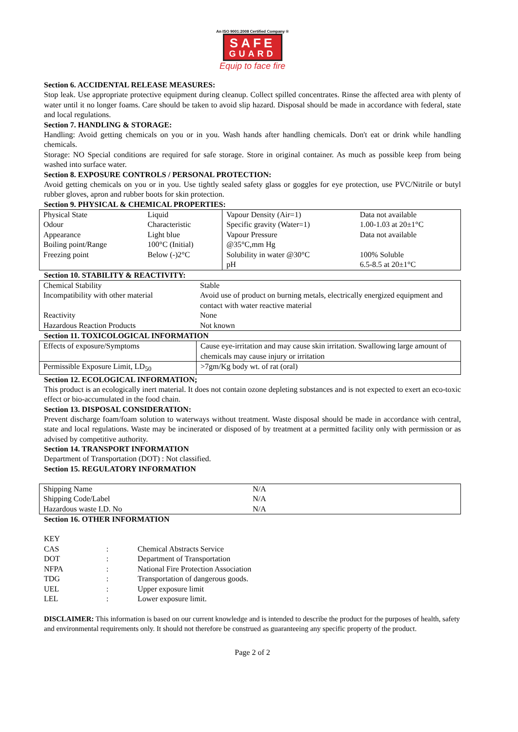An ISO 9001:2008 Certified Company ®
SAFE
GUARD
Equip to face fire
Section 6. ACCIDENTAL RELEASE MEASURES:
Stop leak. Use appropriate protective equipment during cleanup. Collect spilled concentrates. Rinse the affected area with plenty of water until it no longer foams. Care should be taken to avoid slip hazard. Disposal should be made in accordance with federal, state and local regulations.
Section 7. HANDLING & STORAGE:
Handling: Avoid getting chemicals on you or in you. Wash hands after handling chemicals. Don't eat or drink while handling chemicals.
Storage: NO Special conditions are required for safe storage. Store in original container. As much as possible keep from being washed into surface water.
Section 8. EXPOSURE CONTROLS / PERSONAL PROTECTION:
Avoid getting chemicals on you or in you. Use tightly sealed safety glass or goggles for eye protection, use PVC/Nitrile or butyl rubber gloves, apron and rubber boots for skin protection.
Section 9. PHYSICAL & CHEMICAL PROPERTIES:
| Physical State Odour | Liquid Characteristic | Vapour Density (Air=1) Specific gravity (Water=1) | Data not available 1.00-1.03 at 20±1°C |
| Appearance Boiling point/Range | Light blue 100°C (Initial) | Vapour Pressure @35°C,mm Hg | Data not available |
| Freezing point | Below (-)2°C | Solubility in water @30°C | 100% Soluble |
| | | pH | 6.5-8.5 at 20±1°C |
Section 10. STABILITY & REACTIVITY:
| Chemical Stability | Stable |
| Incompatibility with other material | Avoid use of product on burning metals, electrically energized equipment and contact with water reactive material |
| Reactivity | None |
| Hazardous Reaction Products | Not known |
Section 11. TOXICOLOGICAL INFORMATION
| Effects of exposure/Symptoms | Cause eye-irritation and may cause skin irritation. Swallowing large amount of chemicals may cause injury or irritation |
| Permissible Exposure Limit, LD<sub>50</sub> | >7gm/Kg body wt. of rat (oral) |
Section 12. ECOLOGICAL INFORMATION;
This product is an ecologically inert material. It does not contain ozone depleting substances and is not expected to exert an eco-toxic effect or bio-accumulated in the food chain.
Section 13. DISPOSAL CONSIDERATION:
Prevent discharge foam/foam solution to waterways without treatment. Waste disposal should be made in accordance with central, state and local regulations. Waste may be incinerated or disposed of by treatment at a permitted facility only with permission or as advised by competitive authority.
Section 14. TRANSPORT INFORMATION
Department of Transportation (DOT) : Not classified.
Section 15. REGULATORY INFORMATION
| Shipping Name | N/A |
| Shipping Code/Label | N/A |
| Hazardous waste I.D. No | N/A |
Section 16. OTHER INFORMATION
KEY
| CAS | : | Chemical Abstracts Service |
| DOT | : | Department of Transportation |
| NFPA | : | National Fire Protection Association |
| TDG | : | Transportation of dangerous goods. |
| UEL | : | Upper exposure limit |
| LEL | : | Lower exposure limit. |
DISCLAIMER: This information is based on our current knowledge and is intended to describe the product for the purposes of health, safety and environmental requirements only. It should not therefore be construed as guaranteeing any specific property of the product.
Page 2 of 2